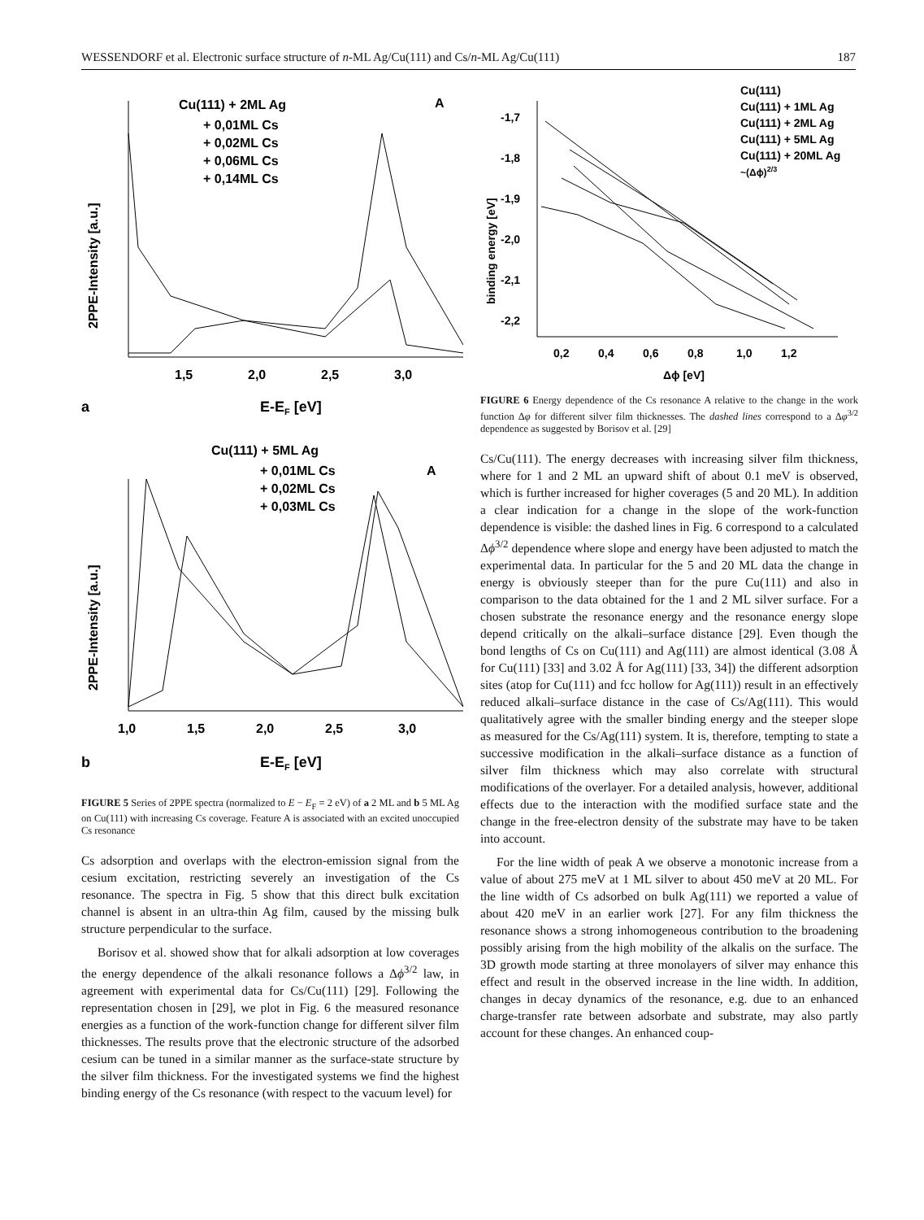WESSENDORF et al. Electronic surface structure of n-ML Ag/Cu(111) and Cs/n-ML Ag/Cu(111) 187
Cu(111) + 2ML Ag
+ 0,01ML Cs
+ 0,02ML Cs
+ 0,06ML Cs
+ 0,14ML Cs
A
2PPE-Intensity [a.u.]
1,5
2,0
2,5
3,0
a
E-EF [eV]
Cu(111) + 5ML Ag
+ 0,01ML Cs
+ 0,02ML Cs
+ 0,03ML Cs
A
2PPE-Intensity [a.u.]
1,0
1,5
2,0
2,5
3,0
b
E-EF [eV]
FIGURE 5 Series of 2PPE spectra (normalized to E − E<sub>F</sub> = 2 eV) of a 2 ML and b 5 ML Ag on Cu(111) with increasing Cs coverage. Feature A is associated with an excited unoccupied Cs resonance
Cs adsorption and overlaps with the electron-emission signal from the cesium excitation, restricting severely an investigation of the Cs resonance. The spectra in Fig. 5 show that this direct bulk excitation channel is absent in an ultra-thin Ag film, caused by the missing bulk structure perpendicular to the surface.
Borisov et al. showed show that for alkali adsorption at low coverages the energy dependence of the alkali resonance follows a Δϕ<sup>3/2</sup> law, in agreement with experimental data for Cs/Cu(111) [29]. Following the representation chosen in [29], we plot in Fig. 6 the measured resonance energies as a function of the work-function change for different silver film thicknesses. The results prove that the electronic structure of the adsorbed cesium can be tuned in a similar manner as the surface-state structure by the silver film thickness. For the investigated systems we find the highest binding energy of the Cs resonance (with respect to the vacuum level) for
binding energy [eV]
-1,7
-1,8
-1,9
-2,0
-2,1
-2,2
Cu(111)
Cu(111) + 1ML Ag
Cu(111) + 2ML Ag
Cu(111) + 5ML Ag
Cu(111) + 20ML Ag
~(Δϕ)2/3
0,2
0,4
0,6
0,8
1,0
1,2
Δϕ [eV]
FIGURE 6 Energy dependence of the Cs resonance A relative to the change in the work function Δφ for different silver film thicknesses. The dashed lines correspond to a Δφ<sup>3/2</sup> dependence as suggested by Borisov et al. [29]
Cs/Cu(111). The energy decreases with increasing silver film thickness, where for 1 and 2 ML an upward shift of about 0.1 meV is observed, which is further increased for higher coverages (5 and 20 ML). In addition a clear indication for a change in the slope of the work-function dependence is visible: the dashed lines in Fig. 6 correspond to a calculated Δϕ<sup>3/2</sup> dependence where slope and energy have been adjusted to match the experimental data. In particular for the 5 and 20 ML data the change in energy is obviously steeper than for the pure Cu(111) and also in comparison to the data obtained for the 1 and 2 ML silver surface. For a chosen substrate the resonance energy and the resonance energy slope depend critically on the alkali–surface distance [29]. Even though the bond lengths of Cs on Cu(111) and Ag(111) are almost identical (3.08 Å for Cu(111) [33] and 3.02 Å for Ag(111) [33, 34]) the different adsorption sites (atop for Cu(111) and fcc hollow for Ag(111)) result in an effectively reduced alkali–surface distance in the case of Cs/Ag(111). This would qualitatively agree with the smaller binding energy and the steeper slope as measured for the Cs/Ag(111) system. It is, therefore, tempting to state a successive modification in the alkali–surface distance as a function of silver film thickness which may also correlate with structural modifications of the overlayer. For a detailed analysis, however, additional effects due to the interaction with the modified surface state and the change in the free-electron density of the substrate may have to be taken into account.
For the line width of peak A we observe a monotonic increase from a value of about 275 meV at 1 ML silver to about 450 meV at 20 ML. For the line width of Cs adsorbed on bulk Ag(111) we reported a value of about 420 meV in an earlier work [27]. For any film thickness the resonance shows a strong inhomogeneous contribution to the broadening possibly arising from the high mobility of the alkalis on the surface. The 3D growth mode starting at three monolayers of silver may enhance this effect and result in the observed increase in the line width. In addition, changes in decay dynamics of the resonance, e.g. due to an enhanced charge-transfer rate between adsorbate and substrate, may also partly account for these changes. An enhanced coup-